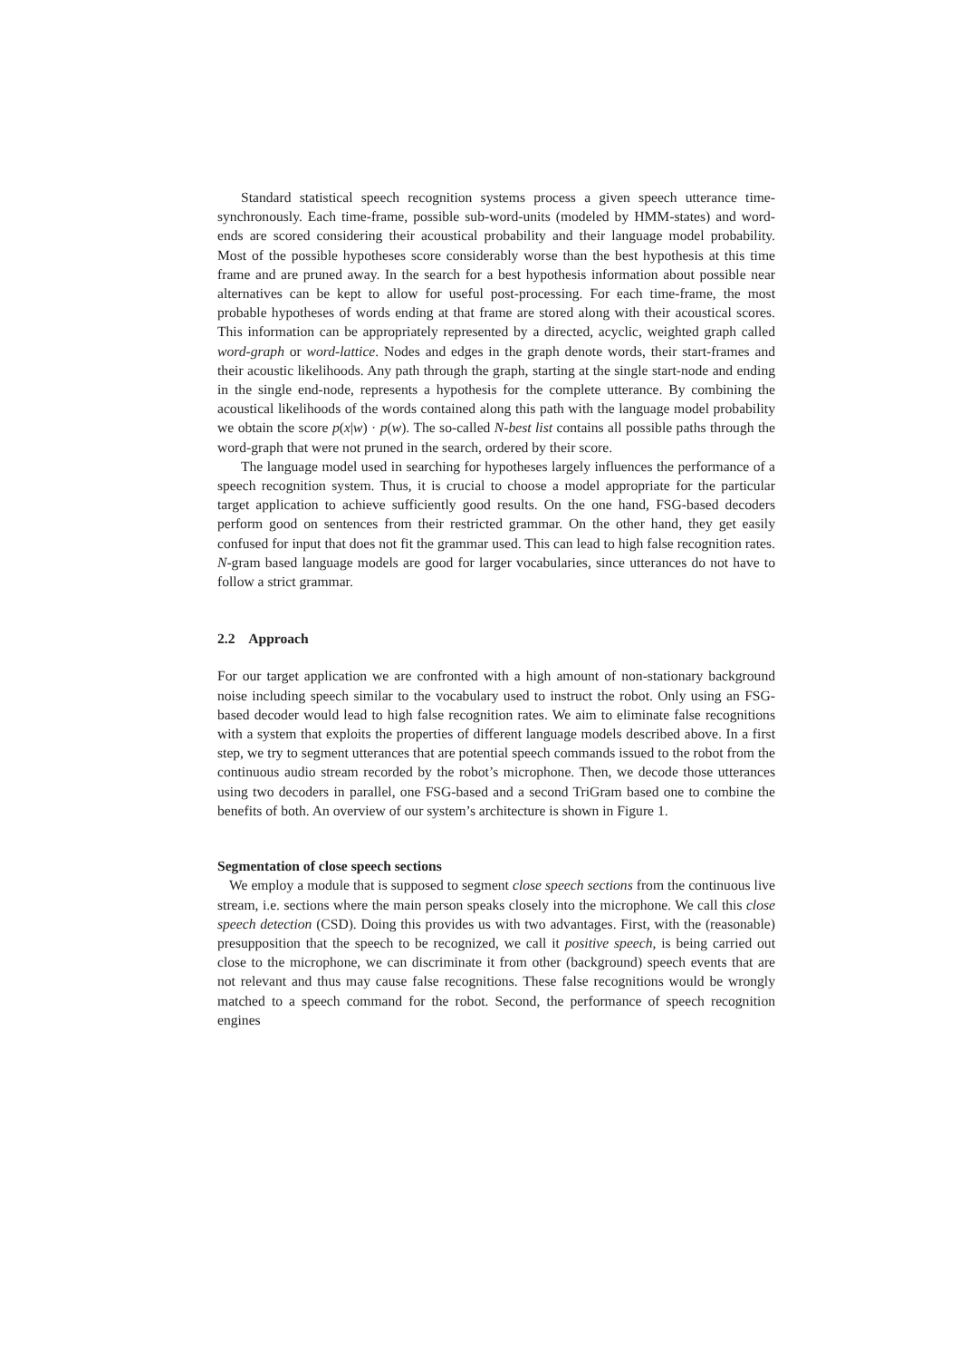Standard statistical speech recognition systems process a given speech utterance time-synchronously. Each time-frame, possible sub-word-units (modeled by HMM-states) and word-ends are scored considering their acoustical probability and their language model probability. Most of the possible hypotheses score considerably worse than the best hypothesis at this time frame and are pruned away. In the search for a best hypothesis information about possible near alternatives can be kept to allow for useful post-processing. For each time-frame, the most probable hypotheses of words ending at that frame are stored along with their acoustical scores. This information can be appropriately represented by a directed, acyclic, weighted graph called word-graph or word-lattice. Nodes and edges in the graph denote words, their start-frames and their acoustic likelihoods. Any path through the graph, starting at the single start-node and ending in the single end-node, represents a hypothesis for the complete utterance. By combining the acoustical likelihoods of the words contained along this path with the language model probability we obtain the score p(x|w) · p(w). The so-called N-best list contains all possible paths through the word-graph that were not pruned in the search, ordered by their score.
The language model used in searching for hypotheses largely influences the performance of a speech recognition system. Thus, it is crucial to choose a model appropriate for the particular target application to achieve sufficiently good results. On the one hand, FSG-based decoders perform good on sentences from their restricted grammar. On the other hand, they get easily confused for input that does not fit the grammar used. This can lead to high false recognition rates. N-gram based language models are good for larger vocabularies, since utterances do not have to follow a strict grammar.
2.2 Approach
For our target application we are confronted with a high amount of non-stationary background noise including speech similar to the vocabulary used to instruct the robot. Only using an FSG-based decoder would lead to high false recognition rates. We aim to eliminate false recognitions with a system that exploits the properties of different language models described above. In a first step, we try to segment utterances that are potential speech commands issued to the robot from the continuous audio stream recorded by the robot’s microphone. Then, we decode those utterances using two decoders in parallel, one FSG-based and a second TriGram based one to combine the benefits of both. An overview of our system’s architecture is shown in Figure 1.
Segmentation of close speech sections
We employ a module that is supposed to segment close speech sections from the continuous live stream, i.e. sections where the main person speaks closely into the microphone. We call this close speech detection (CSD). Doing this provides us with two advantages. First, with the (reasonable) presupposition that the speech to be recognized, we call it positive speech, is being carried out close to the microphone, we can discriminate it from other (background) speech events that are not relevant and thus may cause false recognitions. These false recognitions would be wrongly matched to a speech command for the robot. Second, the performance of speech recognition engines